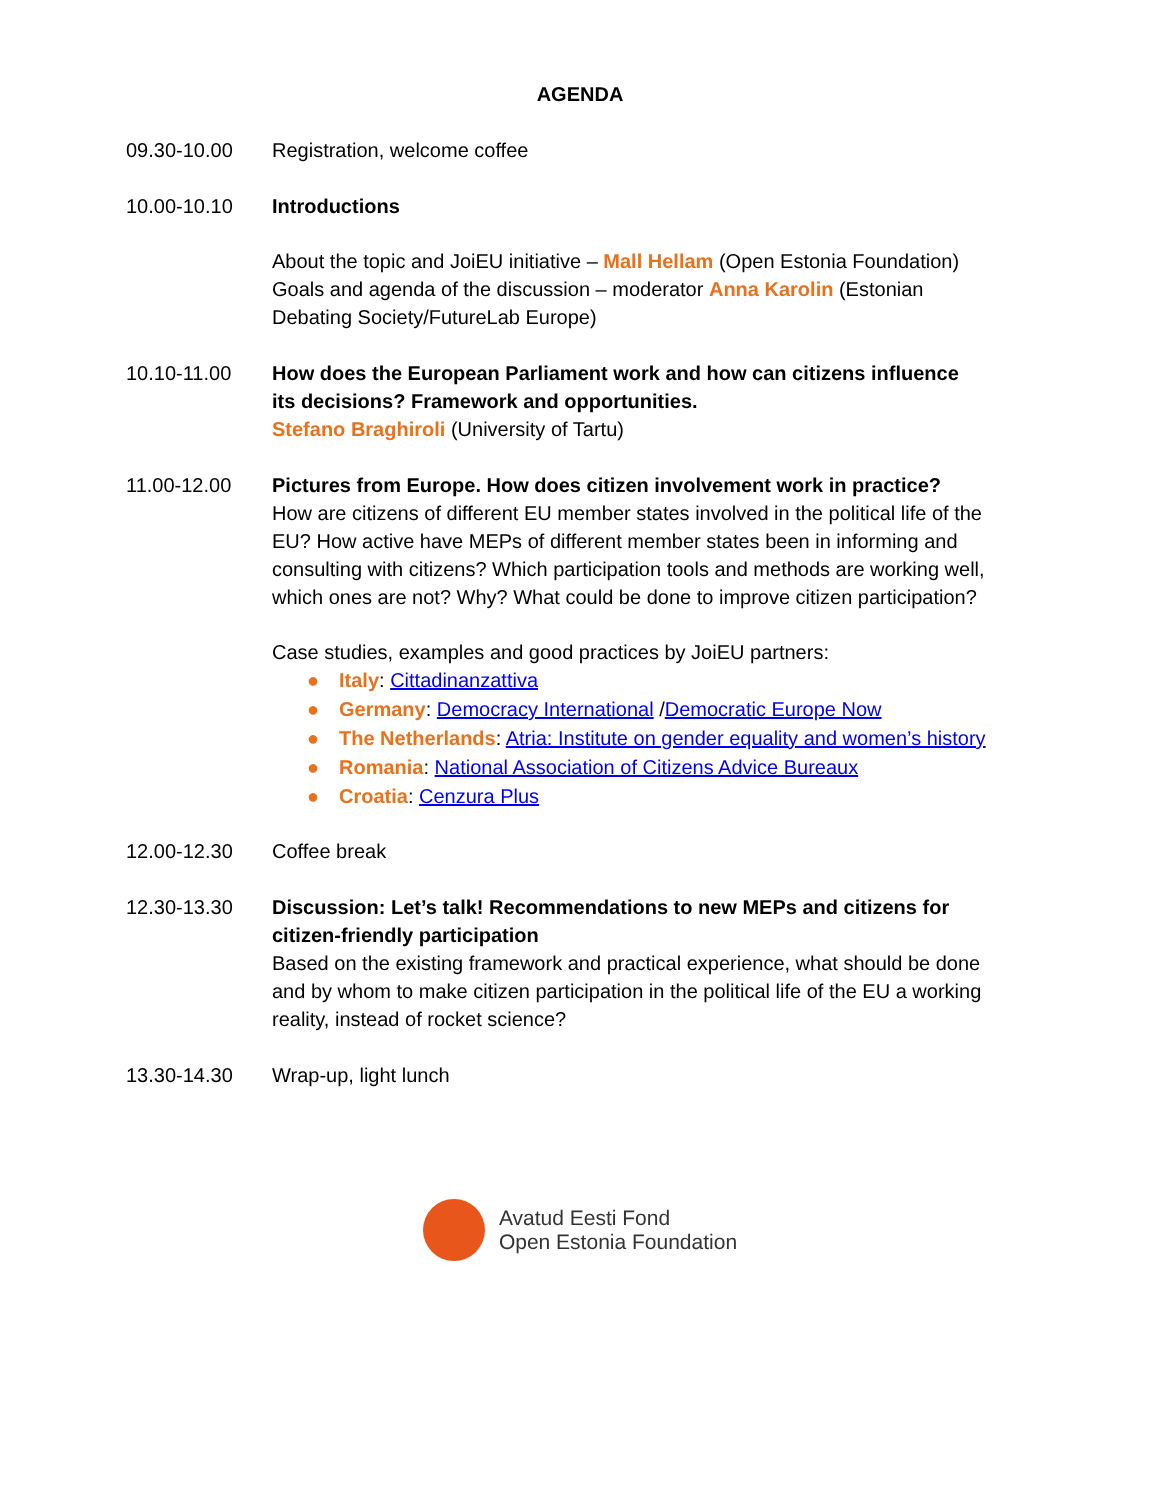AGENDA
09.30-10.00 Registration, welcome coffee
10.00-10.10 Introductions
About the topic and JoiEU initiative – Mall Hellam (Open Estonia Foundation)
Goals and agenda of the discussion – moderator Anna Karolin (Estonian Debating Society/FutureLab Europe)
10.10-11.00 How does the European Parliament work and how can citizens influence its decisions? Framework and opportunities.
Stefano Braghiroli (University of Tartu)
11.00-12.00 Pictures from Europe. How does citizen involvement work in practice?
How are citizens of different EU member states involved in the political life of the EU? How active have MEPs of different member states been in informing and consulting with citizens? Which participation tools and methods are working well, which ones are not? Why? What could be done to improve citizen participation?
Case studies, examples and good practices by JoiEU partners:
● Italy: Cittadinanzattiva
● Germany: Democracy International /Democratic Europe Now
● The Netherlands: Atria: Institute on gender equality and women’s history
● Romania: National Association of Citizens Advice Bureaux
● Croatia: Cenzura Plus
12.00-12.30 Coffee break
12.30-13.30 Discussion: Let’s talk! Recommendations to new MEPs and citizens for citizen-friendly participation
Based on the existing framework and practical experience, what should be done and by whom to make citizen participation in the political life of the EU a working reality, instead of rocket science?
13.30-14.30 Wrap-up, light lunch
Avatud Eesti Fond
Open Estonia Foundation